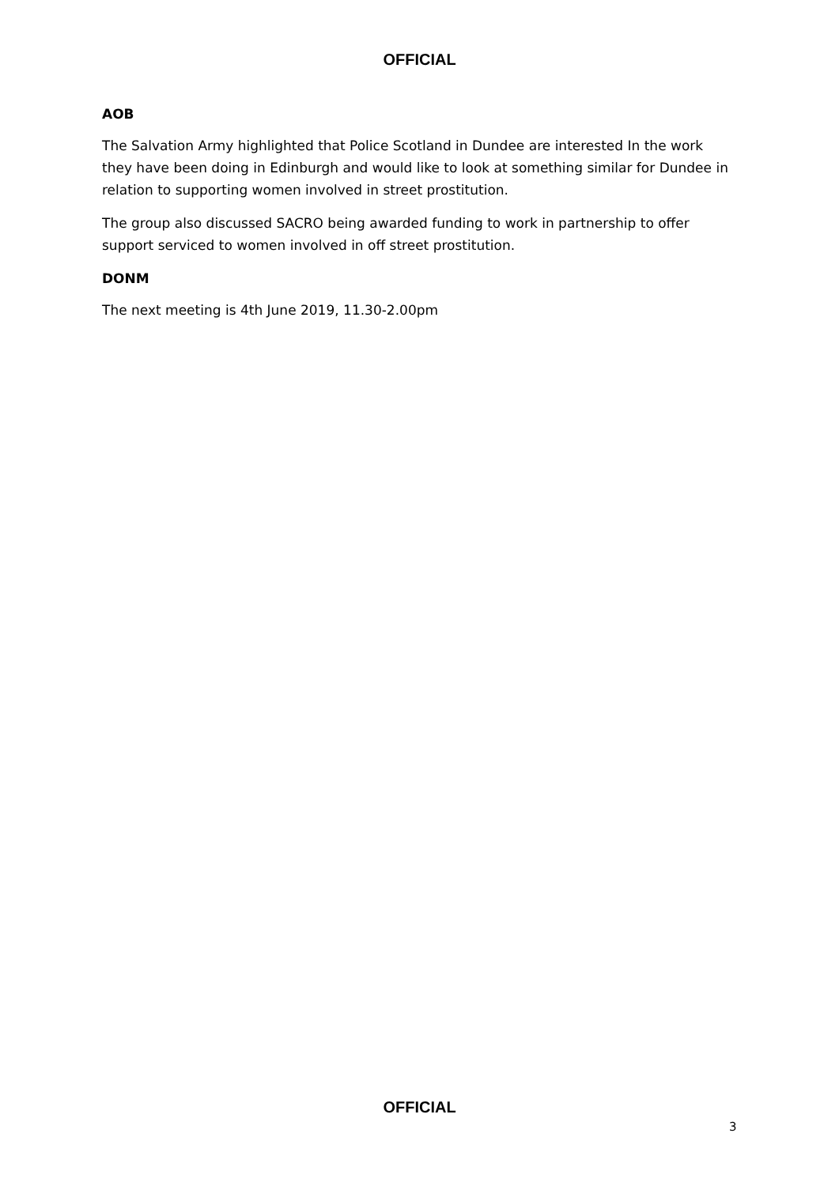OFFICIAL
AOB
The Salvation Army highlighted that Police Scotland in Dundee are interested In the work they have been doing in Edinburgh and would like to look at something similar for Dundee in relation to supporting women involved in street prostitution.
The group also discussed SACRO being awarded funding to work in partnership to offer support serviced to women involved in off street prostitution.
DONM
The next meeting is 4th June 2019, 11.30-2.00pm
OFFICIAL
3